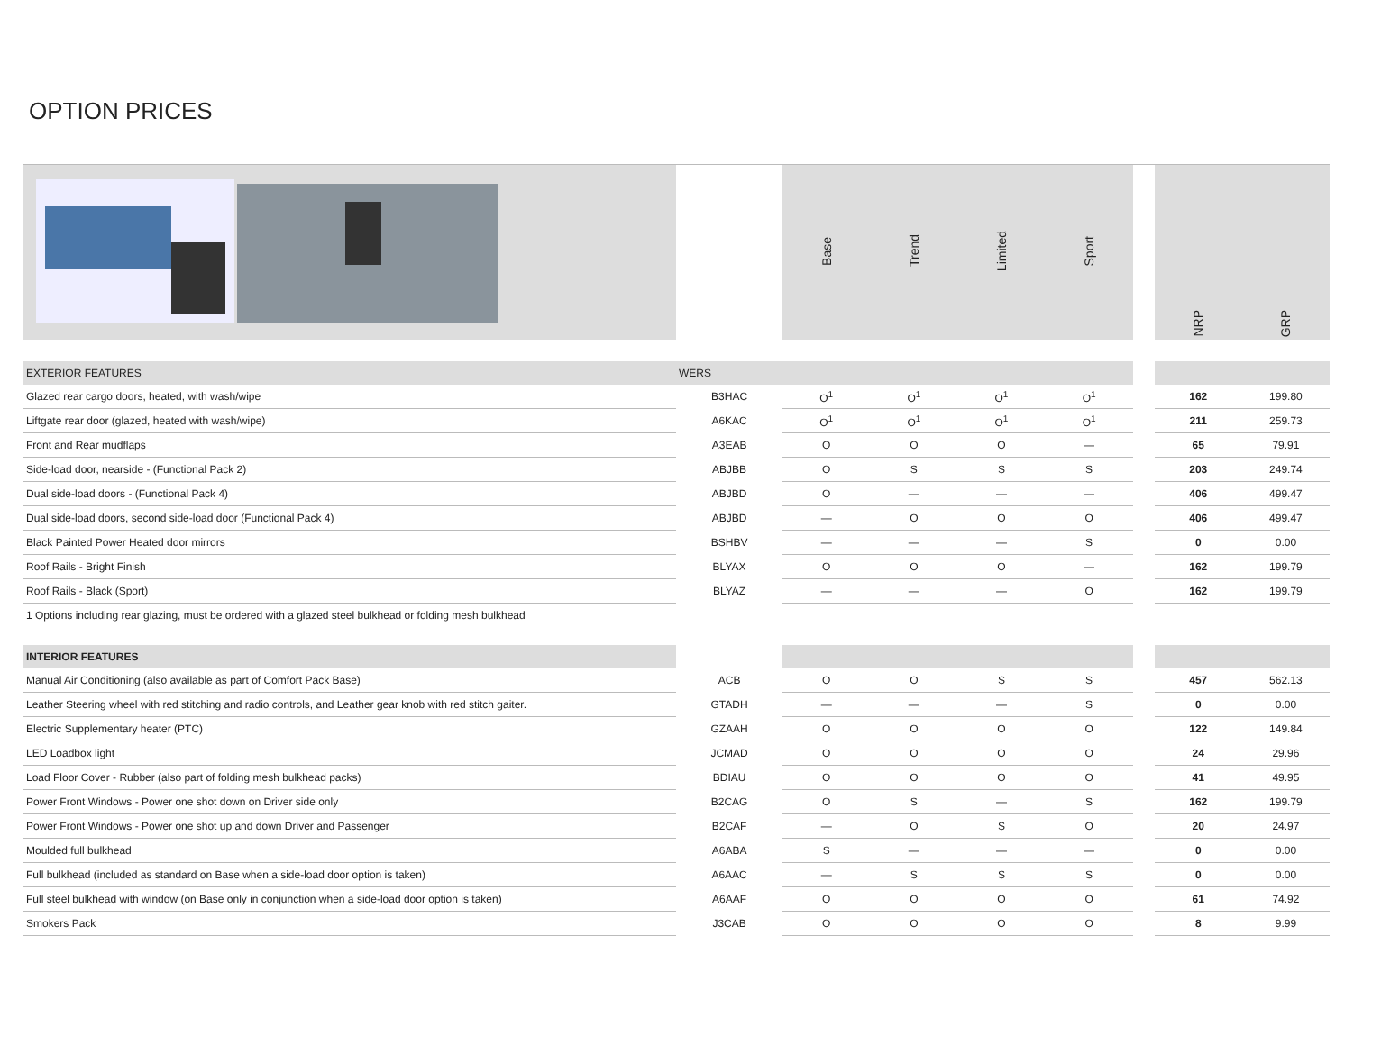OPTION PRICES
| | | Base | Trend | Limited | Sport | | NRP | GRP |
| EXTERIOR FEATURES | WERS | | | | | | | |
| Glazed rear cargo doors, heated, with wash/wipe | B3HAC | O<sup>1</sup> | O<sup>1</sup> | O<sup>1</sup> | O<sup>1</sup> | | 162 | 199.80 |
| Liftgate rear door (glazed, heated with wash/wipe) | A6KAC | O<sup>1</sup> | O<sup>1</sup> | O<sup>1</sup> | O<sup>1</sup> | | 211 | 259.73 |
| Front and Rear mudflaps | A3EAB | O | O | O | — | | 65 | 79.91 |
| Side-load door, nearside - (Functional Pack 2) | ABJBB | O | S | S | S | | 203 | 249.74 |
| Dual side-load doors - (Functional Pack 4) | ABJBD | O | — | — | — | | 406 | 499.47 |
| Dual side-load doors, second side-load door (Functional Pack 4) | ABJBD | — | O | O | O | | 406 | 499.47 |
| Black Painted Power Heated door mirrors | BSHBV | — | — | — | S | | 0 | 0.00 |
| Roof Rails - Bright Finish | BLYAX | O | O | O | — | | 162 | 199.79 |
| Roof Rails - Black (Sport) | BLYAZ | — | — | — | O | | 162 | 199.79 |
| 1 Options including rear glazing, must be ordered with a glazed steel bulkhead or folding mesh bulkhead | | | | | | | | |
| INTERIOR FEATURES | | | | | | | | |
| Manual Air Conditioning (also available as part of Comfort Pack Base) | ACB | O | O | S | S | | 457 | 562.13 |
| Leather Steering wheel with red stitching and radio controls, and Leather gear knob with red stitch gaiter. | GTADH | — | — | — | S | | 0 | 0.00 |
| Electric Supplementary heater (PTC) | GZAAH | O | O | O | O | | 122 | 149.84 |
| LED Loadbox light | JCMAD | O | O | O | O | | 24 | 29.96 |
| Load Floor Cover - Rubber (also part of folding mesh bulkhead packs) | BDIAU | O | O | O | O | | 41 | 49.95 |
| Power Front Windows - Power one shot down on Driver side only | B2CAG | O | S | — | S | | 162 | 199.79 |
| Power Front Windows - Power one shot up and down Driver and Passenger | B2CAF | — | O | S | O | | 20 | 24.97 |
| Moulded full bulkhead | A6ABA | S | — | — | — | | 0 | 0.00 |
| Full bulkhead (included as standard on Base when a side-load door option is taken) | A6AAC | — | S | S | S | | 0 | 0.00 |
| Full steel bulkhead with window (on Base only in conjunction when a side-load door option is taken) | A6AAF | O | O | O | O | | 61 | 74.92 |
| Smokers Pack | J3CAB | O | O | O | O | | 8 | 9.99 |